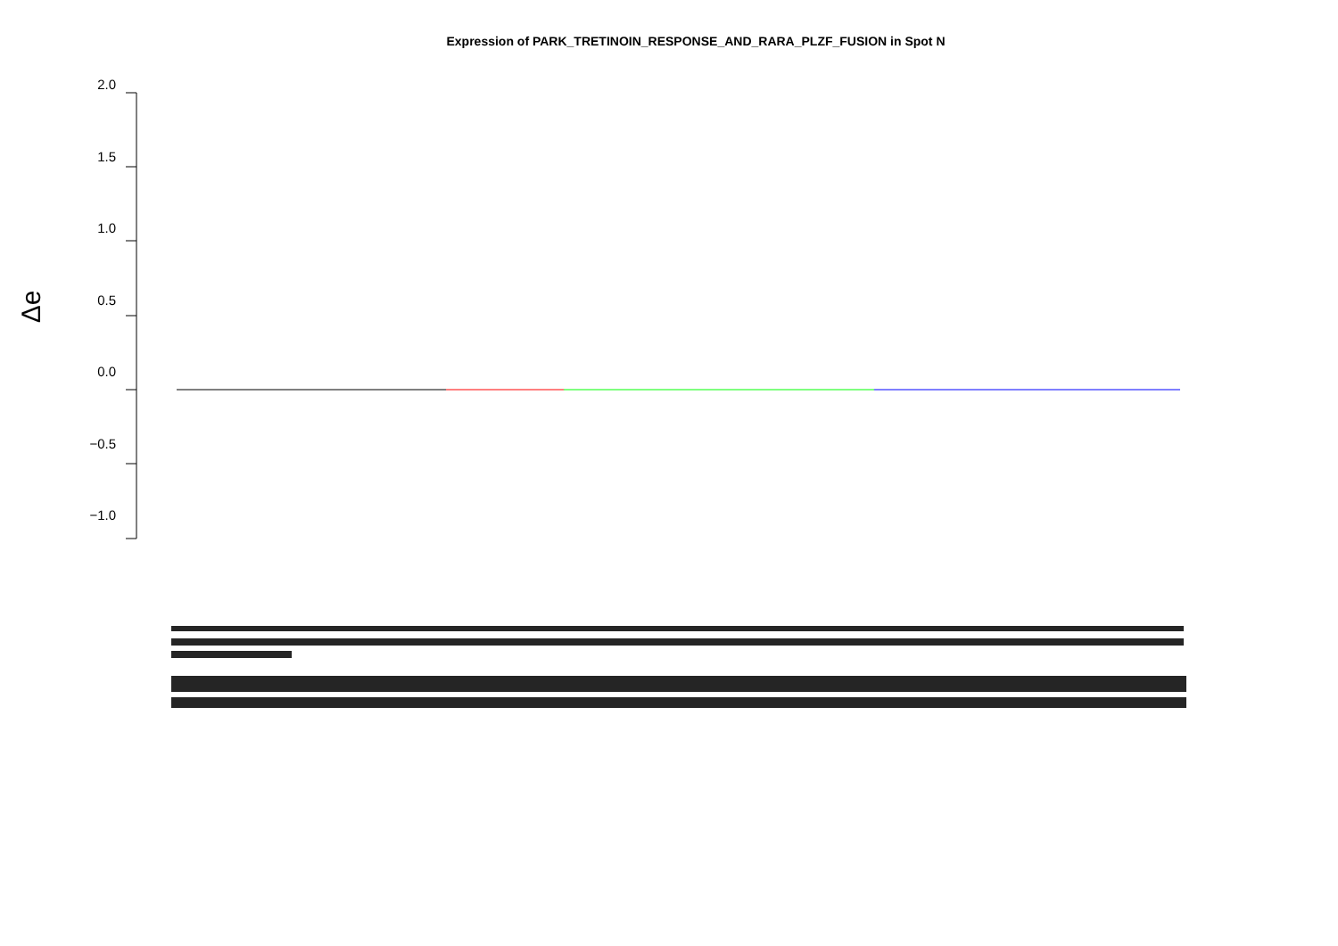Expression of PARK_TRETINOIN_RESPONSE_AND_RARA_PLZF_FUSION in Spot N
Δe
2.0
1.5
1.0
0.5
0.0
−0.5
−1.0